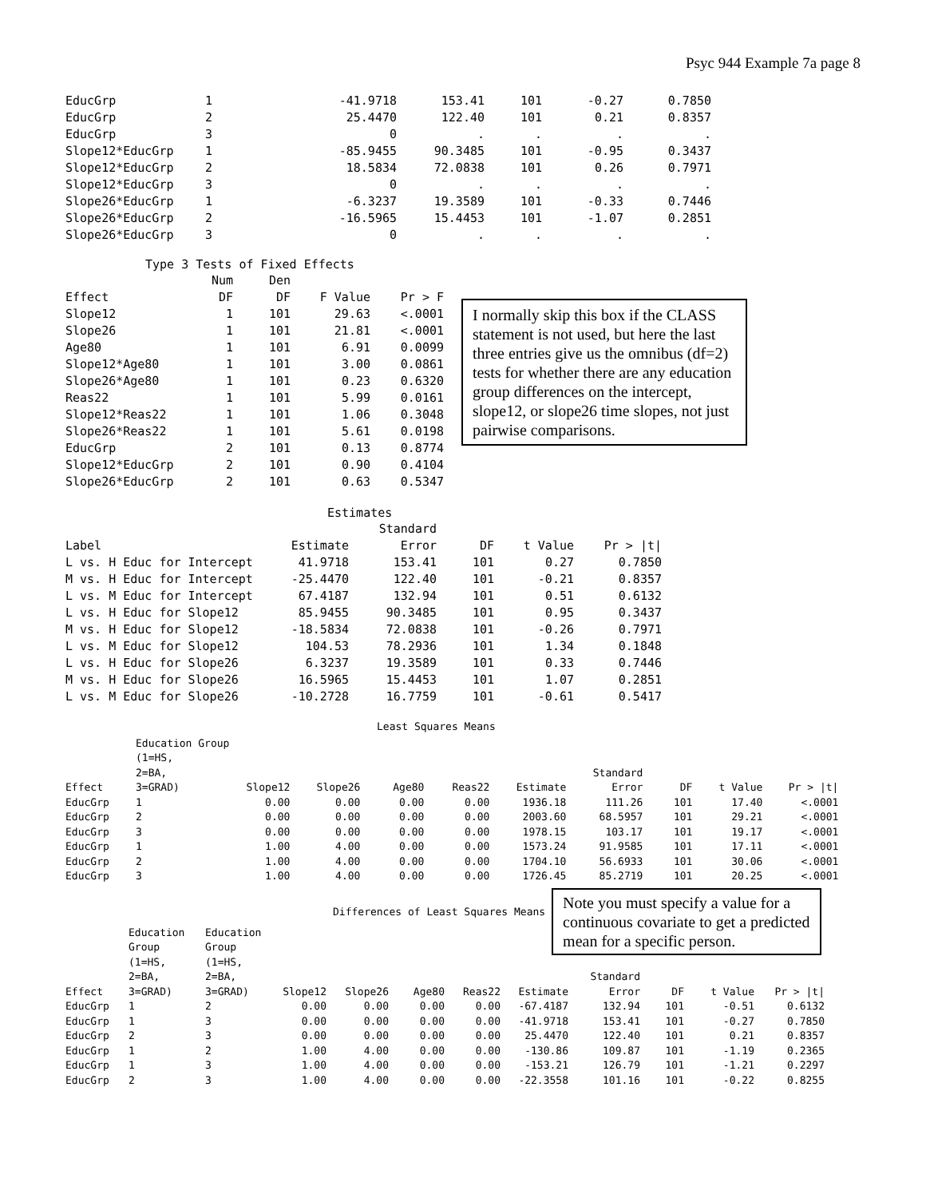Psyc 944 Example 7a page 8
| EducGrp | 1 | -41.9718 | 153.41 | 101 | -0.27 | 0.7850 |
| EducGrp | 2 | 25.4470 | 122.40 | 101 | 0.21 | 0.8357 |
| EducGrp | 3 | 0 | . | . | . | . |
| Slope12*EducGrp | 1 | -85.9455 | 90.3485 | 101 | -0.95 | 0.3437 |
| Slope12*EducGrp | 2 | 18.5834 | 72.0838 | 101 | 0.26 | 0.7971 |
| Slope12*EducGrp | 3 | 0 | . | . | . | . |
| Slope26*EducGrp | 1 | -6.3237 | 19.3589 | 101 | -0.33 | 0.7446 |
| Slope26*EducGrp | 2 | -16.5965 | 15.4453 | 101 | -1.07 | 0.2851 |
| Slope26*EducGrp | 3 | 0 | . | . | . | . |
Type 3 Tests of Fixed Effects
| | Num | Den | | |
| Effect | DF | DF | F Value | Pr > F |
| Slope12 | 1 | 101 | 29.63 | <.0001 |
| Slope26 | 1 | 101 | 21.81 | <.0001 |
| Age80 | 1 | 101 | 6.91 | 0.0099 |
| Slope12*Age80 | 1 | 101 | 3.00 | 0.0861 |
| Slope26*Age80 | 1 | 101 | 0.23 | 0.6320 |
| Reas22 | 1 | 101 | 5.99 | 0.0161 |
| Slope12*Reas22 | 1 | 101 | 1.06 | 0.3048 |
| Slope26*Reas22 | 1 | 101 | 5.61 | 0.0198 |
| EducGrp | 2 | 101 | 0.13 | 0.8774 |
| Slope12*EducGrp | 2 | 101 | 0.90 | 0.4104 |
| Slope26*EducGrp | 2 | 101 | 0.63 | 0.5347 |
I normally skip this box if the CLASS statement is not used, but here the last three entries give us the omnibus (df=2) tests for whether there are any education group differences on the intercept, slope12, or slope26 time slopes, not just pairwise comparisons.
Estimates
| | | Standard | | | |
| Label | Estimate | Error | DF | t Value | Pr > /t/ |
| L vs. H Educ for Intercept | 41.9718 | 153.41 | 101 | 0.27 | 0.7850 |
| M vs. H Educ for Intercept | -25.4470 | 122.40 | 101 | -0.21 | 0.8357 |
| L vs. M Educ for Intercept | 67.4187 | 132.94 | 101 | 0.51 | 0.6132 |
| L vs. H Educ for Slope12 | 85.9455 | 90.3485 | 101 | 0.95 | 0.3437 |
| M vs. H Educ for Slope12 | -18.5834 | 72.0838 | 101 | -0.26 | 0.7971 |
| L vs. M Educ for Slope12 | 104.53 | 78.2936 | 101 | 1.34 | 0.1848 |
| L vs. H Educ for Slope26 | 6.3237 | 19.3589 | 101 | 0.33 | 0.7446 |
| M vs. H Educ for Slope26 | 16.5965 | 15.4453 | 101 | 1.07 | 0.2851 |
| L vs. M Educ for Slope26 | -10.2728 | 16.7759 | 101 | -0.61 | 0.5417 |
Least Squares Means
| | Education Group | | | | | | | | | |
| | (1=HS, | | | | | | | | | |
| | 2=BA, | | | | | | Standard | | | |
| Effect | 3=GRAD) | Slope12 | Slope26 | Age80 | Reas22 | Estimate | Error | DF | t Value | Pr > /t/ |
| EducGrp | 1 | 0.00 | 0.00 | 0.00 | 0.00 | 1936.18 | 111.26 | 101 | 17.40 | <.0001 |
| EducGrp | 2 | 0.00 | 0.00 | 0.00 | 0.00 | 2003.60 | 68.5957 | 101 | 29.21 | <.0001 |
| EducGrp | 3 | 0.00 | 0.00 | 0.00 | 0.00 | 1978.15 | 103.17 | 101 | 19.17 | <.0001 |
| EducGrp | 1 | 1.00 | 4.00 | 0.00 | 0.00 | 1573.24 | 91.9585 | 101 | 17.11 | <.0001 |
| EducGrp | 2 | 1.00 | 4.00 | 0.00 | 0.00 | 1704.10 | 56.6933 | 101 | 30.06 | <.0001 |
| EducGrp | 3 | 1.00 | 4.00 | 0.00 | 0.00 | 1726.45 | 85.2719 | 101 | 20.25 | <.0001 |
Differences of Least Squares Means
Note you must specify a value for a continuous covariate to get a predicted mean for a specific person.
| | Education | Education | | | | | | | | | |
| | Group | Group | | | | | | | | | |
| | (1=HS, | (1=HS, | | | | | | | | | |
| | 2=BA, | 2=BA, | | | | | | Standard | | | |
| Effect | 3=GRAD) | 3=GRAD) | Slope12 | Slope26 | Age80 | Reas22 | Estimate | Error | DF | t Value | Pr > /t/ |
| EducGrp | 1 | 2 | 0.00 | 0.00 | 0.00 | 0.00 | -67.4187 | 132.94 | 101 | -0.51 | 0.6132 |
| EducGrp | 1 | 3 | 0.00 | 0.00 | 0.00 | 0.00 | -41.9718 | 153.41 | 101 | -0.27 | 0.7850 |
| EducGrp | 2 | 3 | 0.00 | 0.00 | 0.00 | 0.00 | 25.4470 | 122.40 | 101 | 0.21 | 0.8357 |
| EducGrp | 1 | 2 | 1.00 | 4.00 | 0.00 | 0.00 | -130.86 | 109.87 | 101 | -1.19 | 0.2365 |
| EducGrp | 1 | 3 | 1.00 | 4.00 | 0.00 | 0.00 | -153.21 | 126.79 | 101 | -1.21 | 0.2297 |
| EducGrp | 2 | 3 | 1.00 | 4.00 | 0.00 | 0.00 | -22.3558 | 101.16 | 101 | -0.22 | 0.8255 |